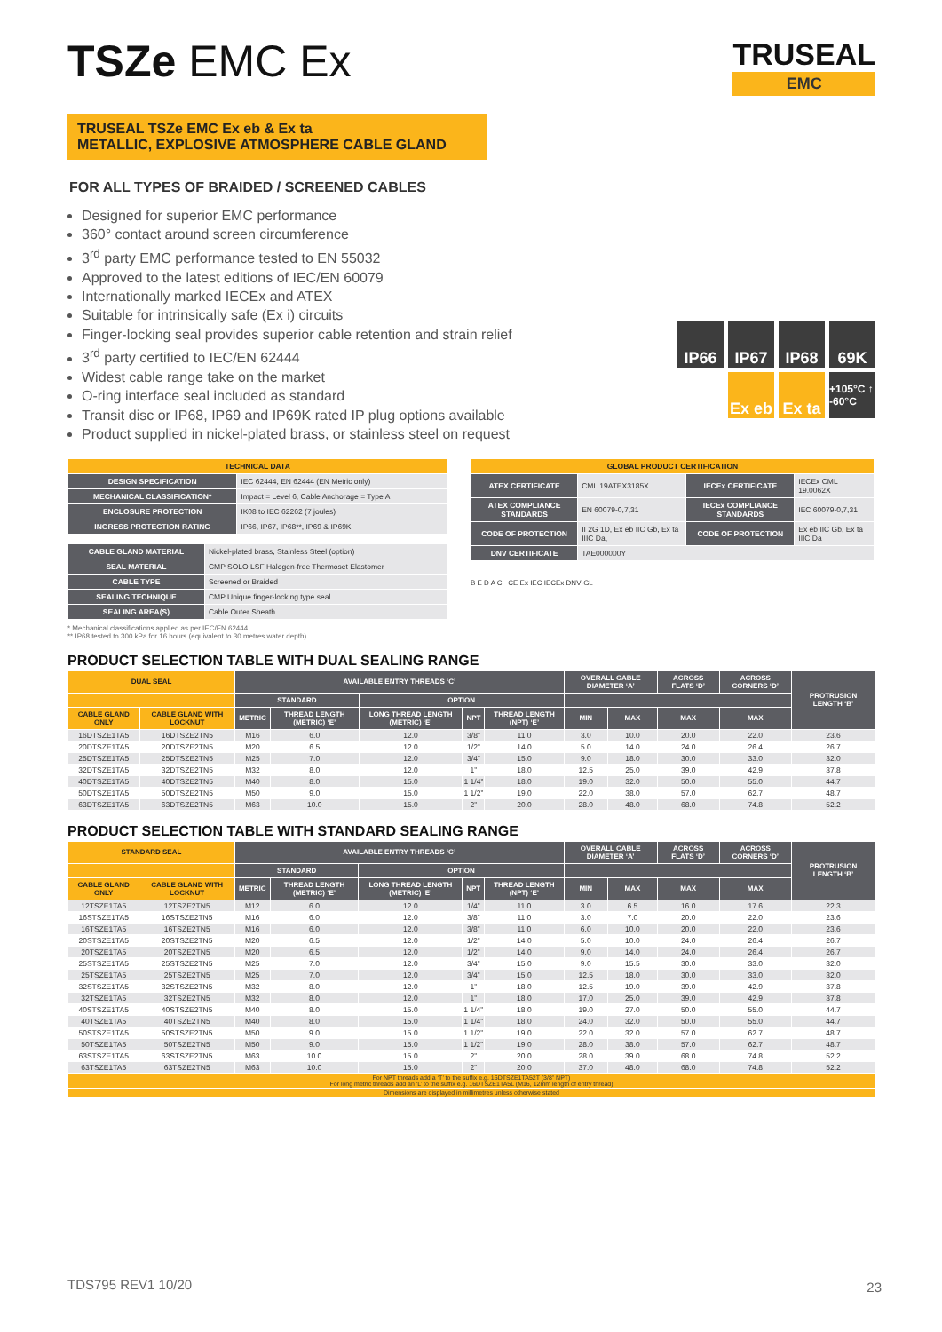TRUSEAL
EMC
IP66
IP67
IP68
69K
Ex eb
Ex ta
+105°C ↑ -60°C
TSZe EMC Ex
TRUSEAL TSZe EMC Ex eb & Ex ta
METALLIC, EXPLOSIVE ATMOSPHERE CABLE GLAND
FOR ALL TYPES OF BRAIDED / SCREENED CABLES
Designed for superior EMC performance
360° contact around screen circumference
3<sup>rd</sup> party EMC performance tested to EN 55032
Approved to the latest editions of IEC/EN 60079
Internationally marked IECEx and ATEX
Suitable for intrinsically safe (Ex i) circuits
Finger-locking seal provides superior cable retention and strain relief
3<sup>rd</sup> party certified to IEC/EN 62444
Widest cable range take on the market
O-ring interface seal included as standard
Transit disc or IP68, IP69 and IP69K rated IP plug options available
Product supplied in nickel-plated brass, or stainless steel on request
| TECHNICAL DATA | |
| --- | --- |
| DESIGN SPECIFICATION | IEC 62444, EN 62444 (EN Metric only) |
| MECHANICAL CLASSIFICATION* | Impact = Level 6, Cable Anchorage = Type A |
| ENCLOSURE PROTECTION | IK08 to IEC 62262 (7 joules) |
| INGRESS PROTECTION RATING | IP66, IP67, IP68**, IP69 & IP69K |
| CABLE GLAND MATERIAL | Nickel-plated brass, Stainless Steel (option) |
| SEAL MATERIAL | CMP SOLO LSF Halogen-free Thermoset Elastomer |
| CABLE TYPE | Screened or Braided |
| SEALING TECHNIQUE | CMP Unique finger-locking type seal |
| SEALING AREA(S) | Cable Outer Sheath |
* Mechanical classifications applied as per IEC/EN 62444
** IP68 tested to 300 kPa for 16 hours (equivalent to 30 metres water depth)
| GLOBAL PRODUCT CERTIFICATION | | | |
| --- | --- | --- | --- |
| ATEX CERTIFICATE | CML 19ATEX3185X | IECEx CERTIFICATE | IECEx CML 19.0062X |
| ATEX COMPLIANCE STANDARDS | EN 60079-0,7,31 | IECEx COMPLIANCE STANDARDS | IEC 60079-0,7,31 |
| CODE OF PROTECTION | II 2G 1D, Ex eb IIC Gb, Ex ta IIIC Da, | CODE OF PROTECTION | Ex eb IIC Gb, Ex ta IIIC Da |
| DNV CERTIFICATE | TAE000000Y | | |
B E D A C CE Ex IEC IECEx DNV·GL
PRODUCT SELECTION TABLE WITH DUAL SEALING RANGE
| DUAL SEAL | | AVAILABLE ENTRY THREADS ‘C’ | | | | | OVERALL CABLE DIAMETER ‘A’ | | ACROSS FLATS ‘D’ | ACROSS CORNERS ‘D’ | PROTRUSION LENGTH ‘B’ |
| --- | --- | --- | --- | --- | --- | --- | --- | --- | --- | --- | --- |
| | | STANDARD | | OPTION | | | | | | | |
| CABLE GLAND ONLY | CABLE GLAND WITH LOCKNUT | METRIC | THREAD LENGTH (METRIC) ‘E’ | LONG THREAD LENGTH (METRIC) ‘E’ | NPT | THREAD LENGTH (NPT) ‘E’ | MIN | MAX | MAX | MAX | |
| 16DTSZE1TA5 | 16DTSZE2TN5 | M16 | 6.0 | 12.0 | 3/8” | 11.0 | 3.0 | 10.0 | 20.0 | 22.0 | 23.6 |
| 20DTSZE1TA5 | 20DTSZE2TN5 | M20 | 6.5 | 12.0 | 1/2” | 14.0 | 5.0 | 14.0 | 24.0 | 26.4 | 26.7 |
| 25DTSZE1TA5 | 25DTSZE2TN5 | M25 | 7.0 | 12.0 | 3/4” | 15.0 | 9.0 | 18.0 | 30.0 | 33.0 | 32.0 |
| 32DTSZE1TA5 | 32DTSZE2TN5 | M32 | 8.0 | 12.0 | 1” | 18.0 | 12.5 | 25.0 | 39.0 | 42.9 | 37.8 |
| 40DTSZE1TA5 | 40DTSZE2TN5 | M40 | 8.0 | 15.0 | 1 1/4” | 18.0 | 19.0 | 32.0 | 50.0 | 55.0 | 44.7 |
| 50DTSZE1TA5 | 50DTSZE2TN5 | M50 | 9.0 | 15.0 | 1 1/2” | 19.0 | 22.0 | 38.0 | 57.0 | 62.7 | 48.7 |
| 63DTSZE1TA5 | 63DTSZE2TN5 | M63 | 10.0 | 15.0 | 2” | 20.0 | 28.0 | 48.0 | 68.0 | 74.8 | 52.2 |
PRODUCT SELECTION TABLE WITH STANDARD SEALING RANGE
| STANDARD SEAL | | AVAILABLE ENTRY THREADS ‘C’ | | | | | OVERALL CABLE DIAMETER ‘A’ | | ACROSS FLATS ‘D’ | ACROSS CORNERS ‘D’ | PROTRUSION LENGTH ‘B’ |
| --- | --- | --- | --- | --- | --- | --- | --- | --- | --- | --- | --- |
| | | STANDARD | | OPTION | | | | | | | |
| CABLE GLAND ONLY | CABLE GLAND WITH LOCKNUT | METRIC | THREAD LENGTH (METRIC) ‘E’ | LONG THREAD LENGTH (METRIC) ‘E’ | NPT | THREAD LENGTH (NPT) ‘E’ | MIN | MAX | MAX | MAX | |
| 12TSZE1TA5 | 12TSZE2TN5 | M12 | 6.0 | 12.0 | 1/4” | 11.0 | 3.0 | 6.5 | 16.0 | 17.6 | 22.3 |
| 16STSZE1TA5 | 16STSZE2TN5 | M16 | 6.0 | 12.0 | 3/8” | 11.0 | 3.0 | 7.0 | 20.0 | 22.0 | 23.6 |
| 16TSZE1TA5 | 16TSZE2TN5 | M16 | 6.0 | 12.0 | 3/8” | 11.0 | 6.0 | 10.0 | 20.0 | 22.0 | 23.6 |
| 20STSZE1TA5 | 20STSZE2TN5 | M20 | 6.5 | 12.0 | 1/2” | 14.0 | 5.0 | 10.0 | 24.0 | 26.4 | 26.7 |
| 20TSZE1TA5 | 20TSZE2TN5 | M20 | 6.5 | 12.0 | 1/2” | 14.0 | 9.0 | 14.0 | 24.0 | 26.4 | 26.7 |
| 25STSZE1TA5 | 25STSZE2TN5 | M25 | 7.0 | 12.0 | 3/4” | 15.0 | 9.0 | 15.5 | 30.0 | 33.0 | 32.0 |
| 25TSZE1TA5 | 25TSZE2TN5 | M25 | 7.0 | 12.0 | 3/4” | 15.0 | 12.5 | 18.0 | 30.0 | 33.0 | 32.0 |
| 32STSZE1TA5 | 32STSZE2TN5 | M32 | 8.0 | 12.0 | 1” | 18.0 | 12.5 | 19.0 | 39.0 | 42.9 | 37.8 |
| 32TSZE1TA5 | 32TSZE2TN5 | M32 | 8.0 | 12.0 | 1” | 18.0 | 17.0 | 25.0 | 39.0 | 42.9 | 37.8 |
| 40STSZE1TA5 | 40STSZE2TN5 | M40 | 8.0 | 15.0 | 1 1/4” | 18.0 | 19.0 | 27.0 | 50.0 | 55.0 | 44.7 |
| 40TSZE1TA5 | 40TSZE2TN5 | M40 | 8.0 | 15.0 | 1 1/4” | 18.0 | 24.0 | 32.0 | 50.0 | 55.0 | 44.7 |
| 50STSZE1TA5 | 50STSZE2TN5 | M50 | 9.0 | 15.0 | 1 1/2” | 19.0 | 22.0 | 32.0 | 57.0 | 62.7 | 48.7 |
| 50TSZE1TA5 | 50TSZE2TN5 | M50 | 9.0 | 15.0 | 1 1/2” | 19.0 | 28.0 | 38.0 | 57.0 | 62.7 | 48.7 |
| 63STSZE1TA5 | 63STSZE2TN5 | M63 | 10.0 | 15.0 | 2” | 20.0 | 28.0 | 39.0 | 68.0 | 74.8 | 52.2 |
| 63TSZE1TA5 | 63TSZE2TN5 | M63 | 10.0 | 15.0 | 2” | 20.0 | 37.0 | 48.0 | 68.0 | 74.8 | 52.2 |
| For NPT threads add a ‘T’ to the suffix e.g. 16DTSZE1TA52T (3/8” NPT) For long metric threads add an ‘L’ to the suffix e.g. 16DTSZE1TA5L (M16, 12mm length of entry thread) | | | | | | | | | | | |
| Dimensions are displayed in millimetres unless otherwise stated | | | | | | | | | | | |
TDS795 REV1 10/20 23